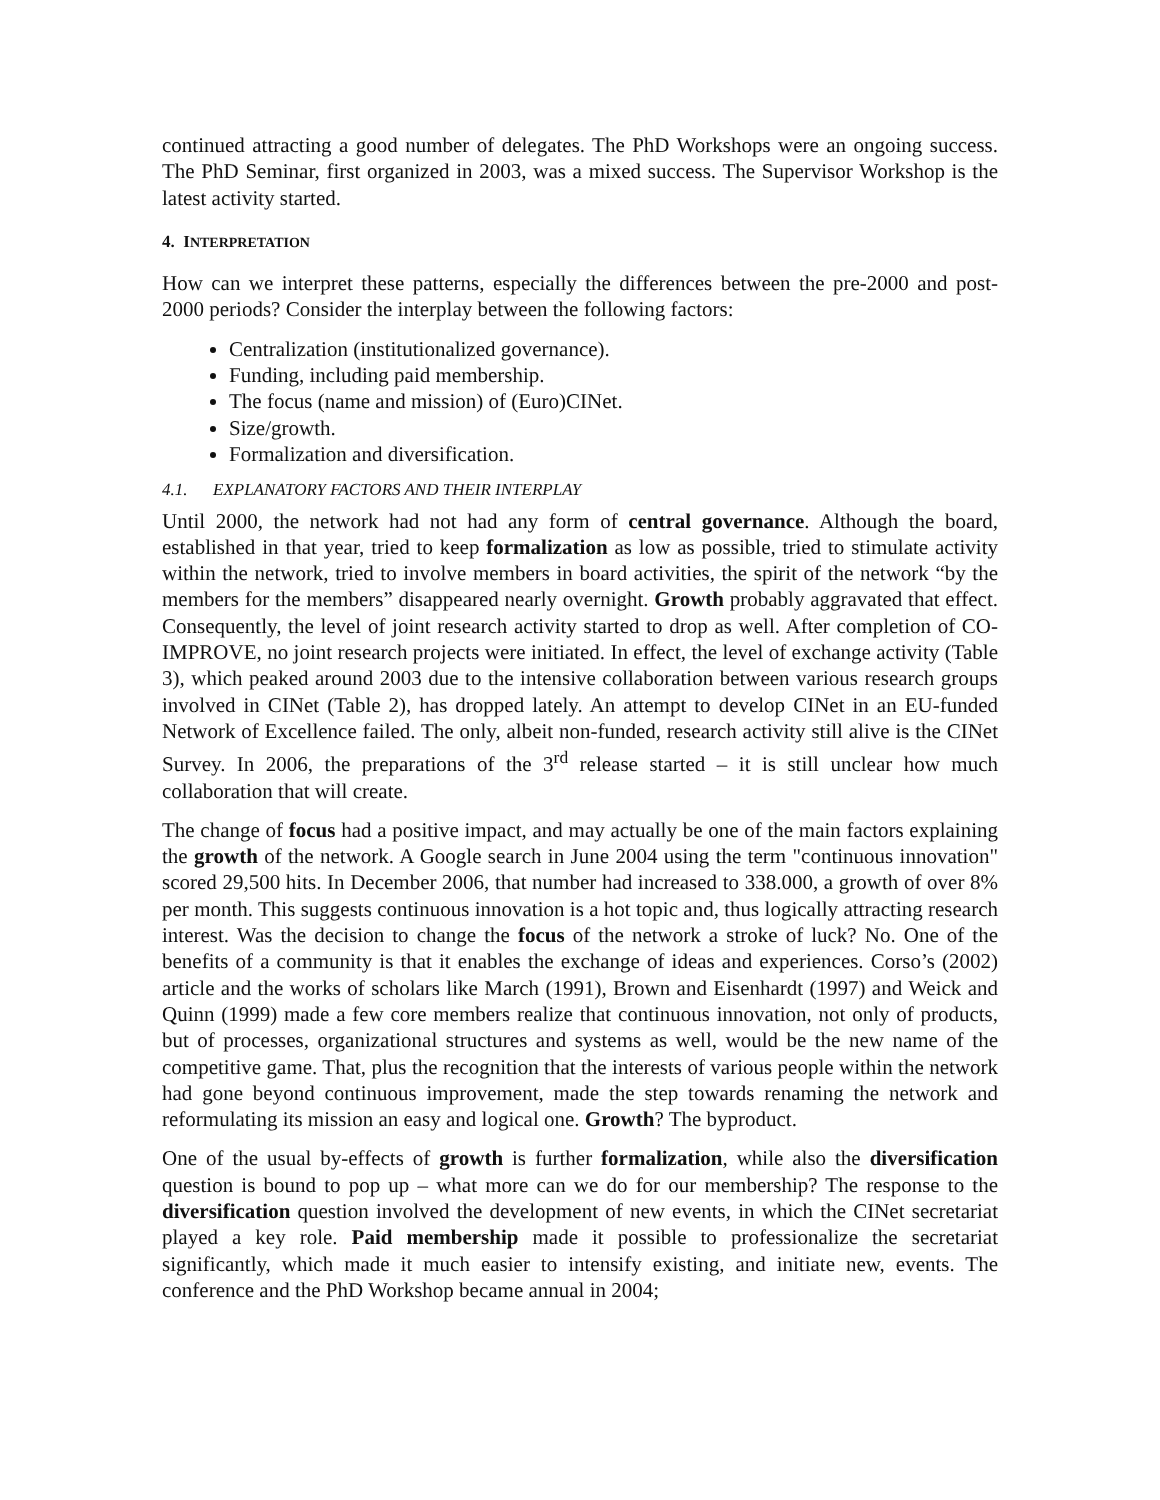continued attracting a good number of delegates. The PhD Workshops were an ongoing success. The PhD Seminar, first organized in 2003, was a mixed success. The Supervisor Workshop is the latest activity started.
4. INTERPRETATION
How can we interpret these patterns, especially the differences between the pre-2000 and post-2000 periods? Consider the interplay between the following factors:
Centralization (institutionalized governance).
Funding, including paid membership.
The focus (name and mission) of (Euro)CINet.
Size/growth.
Formalization and diversification.
4.1. EXPLANATORY FACTORS AND THEIR INTERPLAY
Until 2000, the network had not had any form of central governance. Although the board, established in that year, tried to keep formalization as low as possible, tried to stimulate activity within the network, tried to involve members in board activities, the spirit of the network “by the members for the members” disappeared nearly overnight. Growth probably aggravated that effect. Consequently, the level of joint research activity started to drop as well. After completion of CO-IMPROVE, no joint research projects were initiated. In effect, the level of exchange activity (Table 3), which peaked around 2003 due to the intensive collaboration between various research groups involved in CINet (Table 2), has dropped lately. An attempt to develop CINet in an EU-funded Network of Excellence failed. The only, albeit non-funded, research activity still alive is the CINet Survey. In 2006, the preparations of the 3<sup>rd</sup> release started – it is still unclear how much collaboration that will create.
The change of focus had a positive impact, and may actually be one of the main factors explaining the growth of the network. A Google search in June 2004 using the term "continuous innovation" scored 29,500 hits. In December 2006, that number had increased to 338.000, a growth of over 8% per month. This suggests continuous innovation is a hot topic and, thus logically attracting research interest. Was the decision to change the focus of the network a stroke of luck? No. One of the benefits of a community is that it enables the exchange of ideas and experiences. Corso’s (2002) article and the works of scholars like March (1991), Brown and Eisenhardt (1997) and Weick and Quinn (1999) made a few core members realize that continuous innovation, not only of products, but of processes, organizational structures and systems as well, would be the new name of the competitive game. That, plus the recognition that the interests of various people within the network had gone beyond continuous improvement, made the step towards renaming the network and reformulating its mission an easy and logical one. Growth? The byproduct.
One of the usual by-effects of growth is further formalization, while also the diversification question is bound to pop up – what more can we do for our membership? The response to the diversification question involved the development of new events, in which the CINet secretariat played a key role. Paid membership made it possible to professionalize the secretariat significantly, which made it much easier to intensify existing, and initiate new, events. The conference and the PhD Workshop became annual in 2004;